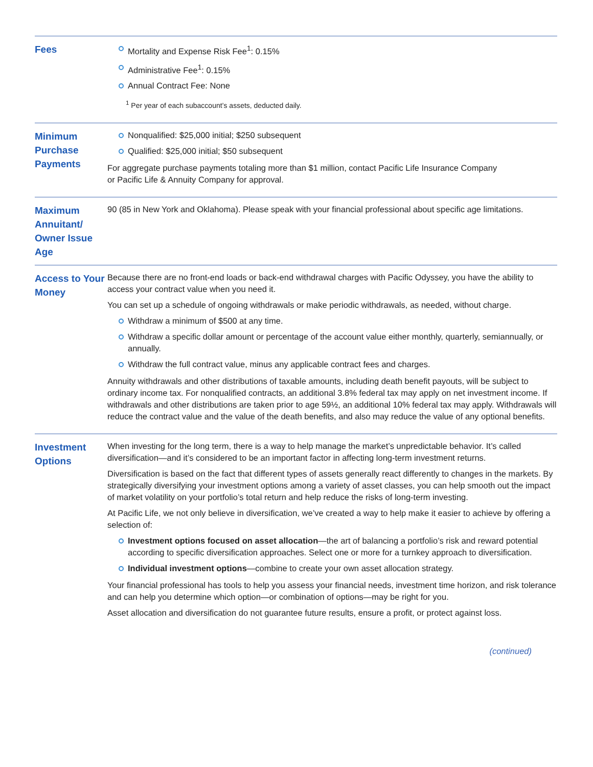| Fees | Mortality and Expense Risk Fee<sup>1</sup>: 0.15% Administrative Fee<sup>1</sup>: 0.15% Annual Contract Fee: None <sup>1</sup> Per year of each subaccount’s assets, deducted daily. |
| Minimum Purchase Payments | Nonqualified: $25,000 initial; $250 subsequent Qualified: $25,000 initial; $50 subsequent For aggregate purchase payments totaling more than $1 million, contact Pacific Life Insurance Company or Pacific Life & Annuity Company for approval. |
| Maximum Annuitant/ Owner Issue Age | 90 (85 in New York and Oklahoma). Please speak with your financial professional about specific age limitations. |
| Access to Your Money | Because there are no front-end loads or back-end withdrawal charges with Pacific Odyssey, you have the ability to access your contract value when you need it. You can set up a schedule of ongoing withdrawals or make periodic withdrawals, as needed, without charge. Withdraw a minimum of $500 at any time. Withdraw a specific dollar amount or percentage of the account value either monthly, quarterly, semiannually, or annually. Withdraw the full contract value, minus any applicable contract fees and charges. Annuity withdrawals and other distributions of taxable amounts, including death benefit payouts, will be subject to ordinary income tax. For nonqualified contracts, an additional 3.8% federal tax may apply on net investment income. If withdrawals and other distributions are taken prior to age 59½, an additional 10% federal tax may apply. Withdrawals will reduce the contract value and the value of the death benefits, and also may reduce the value of any optional benefits. |
| Investment Options | When investing for the long term, there is a way to help manage the market’s unpredictable behavior. It’s called diversification—and it’s considered to be an important factor in affecting long-term investment returns. Diversification is based on the fact that different types of assets generally react differently to changes in the markets. By strategically diversifying your investment options among a variety of asset classes, you can help smooth out the impact of market volatility on your portfolio’s total return and help reduce the risks of long-term investing. At Pacific Life, we not only believe in diversification, we’ve created a way to help make it easier to achieve by offering a selection of: Investment options focused on asset allocation —the art of balancing a portfolio’s risk and reward potential according to specific diversification approaches. Select one or more for a turnkey approach to diversification. Individual investment options —combine to create your own asset allocation strategy. Your financial professional has tools to help you assess your financial needs, investment time horizon, and risk tolerance and can help you determine which option—or combination of options—may be right for you. Asset allocation and diversification do not guarantee future results, ensure a profit, or protect against loss. |
(continued)